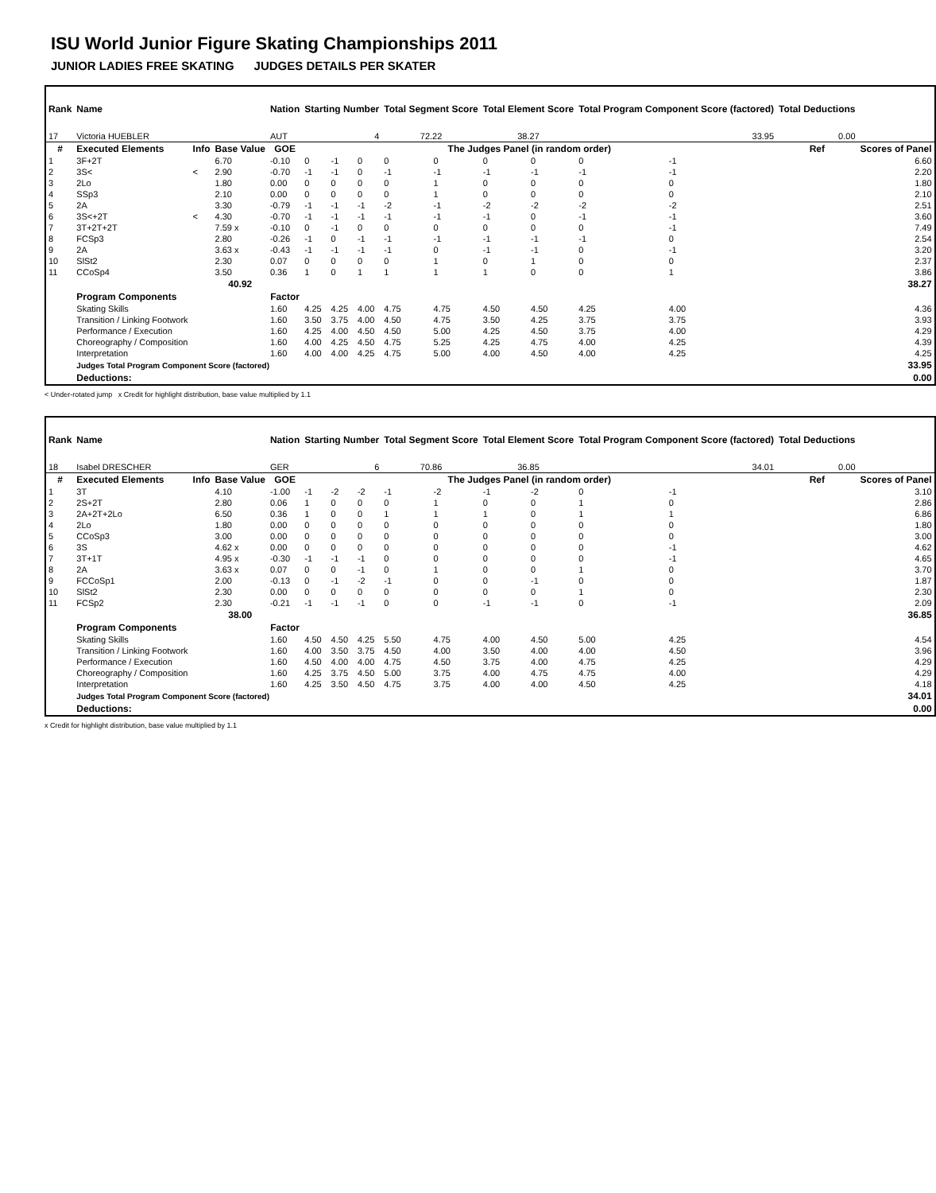ISU World Junior Figure Skating Championships 2011
JUNIOR LADIES FREE SKATING JUDGES DETAILS PER SKATER
| Rank | Name | | | Nation | Starting Number | | | Total Segment Score | | Total Element Score | | Total Program Component Score (factored) | | | Total Deductions | |
| --- | --- | --- | --- | --- | --- | --- | --- | --- | --- | --- | --- | --- | --- | --- | --- | --- |
| 17 | Victoria HUEBLER | | | AUT | 4 | | | 72.22 | | 38.27 | | 33.95 | | | 0.00 | |
| # | Executed Elements | Info | Base Value | GOE | The Judges Panel (in random order) | | | | | | | | | | Ref | Scores of Panel |
| 1 | 3F+2T | | 6.70 | -0.10 | 0 | -1 | 0 | 0 | 0 | 0 | 0 | 0 | -1 | | | 6.60 |
| 2 | 3S< | < | 2.90 | -0.70 | -1 | -1 | 0 | -1 | -1 | -1 | -1 | -1 | -1 | | | 2.20 |
| 3 | 2Lo | | 1.80 | 0.00 | 0 | 0 | 0 | 0 | 1 | 0 | 0 | 0 | 0 | | | 1.80 |
| 4 | SSp3 | | 2.10 | 0.00 | 0 | 0 | 0 | 0 | 1 | 0 | 0 | 0 | 0 | | | 2.10 |
| 5 | 2A | | 3.30 | -0.79 | -1 | -1 | -1 | -2 | -1 | -2 | -2 | -2 | -2 | | | 2.51 |
| 6 | 3S<+2T | < | 4.30 | -0.70 | -1 | -1 | -1 | -1 | -1 | -1 | 0 | -1 | -1 | | | 3.60 |
| 7 | 3T+2T+2T | | 7.59 x | -0.10 | 0 | -1 | 0 | 0 | 0 | 0 | 0 | 0 | -1 | | | 7.49 |
| 8 | FCSp3 | | 2.80 | -0.26 | -1 | 0 | -1 | -1 | -1 | -1 | -1 | -1 | 0 | | | 2.54 |
| 9 | 2A | | 3.63 x | -0.43 | -1 | -1 | -1 | -1 | 0 | -1 | -1 | 0 | -1 | | | 3.20 |
| 10 | SlSt2 | | 2.30 | 0.07 | 0 | 0 | 0 | 0 | 1 | 0 | 1 | 0 | 0 | | | 2.37 |
| 11 | CCoSp4 | | 3.50 | 0.36 | 1 | 0 | 1 | 1 | 1 | 1 | 0 | 0 | 1 | | | 3.86 |
| | | | 40.92 | | | | | | | | | | | | | 38.27 |
| | Program Components | | | Factor | | | | | | | | | | | | |
| | Skating Skills | | | 1.60 | 4.25 | 4.25 | 4.00 | 4.75 | 4.75 | 4.50 | 4.50 | 4.25 | 4.00 | | | 4.36 |
| | Transition / Linking Footwork | | | 1.60 | 3.50 | 3.75 | 4.00 | 4.50 | 4.75 | 3.50 | 4.25 | 3.75 | 3.75 | | | 3.93 |
| | Performance / Execution | | | 1.60 | 4.25 | 4.00 | 4.50 | 4.50 | 5.00 | 4.25 | 4.50 | 3.75 | 4.00 | | | 4.29 |
| | Choreography / Composition | | | 1.60 | 4.00 | 4.25 | 4.50 | 4.75 | 5.25 | 4.25 | 4.75 | 4.00 | 4.25 | | | 4.39 |
| | Interpretation | | | 1.60 | 4.00 | 4.00 | 4.25 | 4.75 | 5.00 | 4.00 | 4.50 | 4.00 | 4.25 | | | 4.25 |
| | Judges Total Program Component Score (factored) | | | | | | | | | | | | | | | 33.95 |
| | Deductions: | | | | | | | | | | | | | | | 0.00 |
< Under-rotated jump x Credit for highlight distribution, base value multiplied by 1.1
| Rank | Name | | | Nation | Starting Number | | | Total Segment Score | | Total Element Score | | Total Program Component Score (factored) | | | Total Deductions | |
| --- | --- | --- | --- | --- | --- | --- | --- | --- | --- | --- | --- | --- | --- | --- | --- | --- |
| 18 | Isabel DRESCHER | | | GER | 6 | | | 70.86 | | 36.85 | | 34.01 | | | 0.00 | |
| # | Executed Elements | Info | Base Value | GOE | The Judges Panel (in random order) | | | | | | | | | | Ref | Scores of Panel |
| 1 | 3T | | 4.10 | -1.00 | -1 | -2 | -2 | -1 | -2 | -1 | -2 | 0 | -1 | | | 3.10 |
| 2 | 2S+2T | | 2.80 | 0.06 | 1 | 0 | 0 | 0 | 1 | 0 | 0 | 1 | 0 | | | 2.86 |
| 3 | 2A+2T+2Lo | | 6.50 | 0.36 | 1 | 0 | 0 | 1 | 1 | 1 | 0 | 1 | 1 | | | 6.86 |
| 4 | 2Lo | | 1.80 | 0.00 | 0 | 0 | 0 | 0 | 0 | 0 | 0 | 0 | 0 | | | 1.80 |
| 5 | CCoSp3 | | 3.00 | 0.00 | 0 | 0 | 0 | 0 | 0 | 0 | 0 | 0 | 0 | | | 3.00 |
| 6 | 3S | | 4.62 x | 0.00 | 0 | 0 | 0 | 0 | 0 | 0 | 0 | 0 | -1 | | | 4.62 |
| 7 | 3T+1T | | 4.95 x | -0.30 | -1 | -1 | -1 | 0 | 0 | 0 | 0 | 0 | -1 | | | 4.65 |
| 8 | 2A | | 3.63 x | 0.07 | 0 | 0 | -1 | 0 | 1 | 0 | 0 | 1 | 0 | | | 3.70 |
| 9 | FCCoSp1 | | 2.00 | -0.13 | 0 | -1 | -2 | -1 | 0 | 0 | -1 | 0 | 0 | | | 1.87 |
| 10 | SlSt2 | | 2.30 | 0.00 | 0 | 0 | 0 | 0 | 0 | 0 | 0 | 1 | 0 | | | 2.30 |
| 11 | FCSp2 | | 2.30 | -0.21 | -1 | -1 | -1 | 0 | 0 | -1 | -1 | 0 | -1 | | | 2.09 |
| | | | 38.00 | | | | | | | | | | | | | 36.85 |
| | Program Components | | | Factor | | | | | | | | | | | | |
| | Skating Skills | | | 1.60 | 4.50 | 4.50 | 4.25 | 5.50 | 4.75 | 4.00 | 4.50 | 5.00 | 4.25 | | | 4.54 |
| | Transition / Linking Footwork | | | 1.60 | 4.00 | 3.50 | 3.75 | 4.50 | 4.00 | 3.50 | 4.00 | 4.00 | 4.50 | | | 3.96 |
| | Performance / Execution | | | 1.60 | 4.50 | 4.00 | 4.00 | 4.75 | 4.50 | 3.75 | 4.00 | 4.75 | 4.25 | | | 4.29 |
| | Choreography / Composition | | | 1.60 | 4.25 | 3.75 | 4.50 | 5.00 | 3.75 | 4.00 | 4.75 | 4.75 | 4.00 | | | 4.29 |
| | Interpretation | | | 1.60 | 4.25 | 3.50 | 4.50 | 4.75 | 3.75 | 4.00 | 4.00 | 4.50 | 4.25 | | | 4.18 |
| | Judges Total Program Component Score (factored) | | | | | | | | | | | | | | | 34.01 |
| | Deductions: | | | | | | | | | | | | | | | 0.00 |
x Credit for highlight distribution, base value multiplied by 1.1